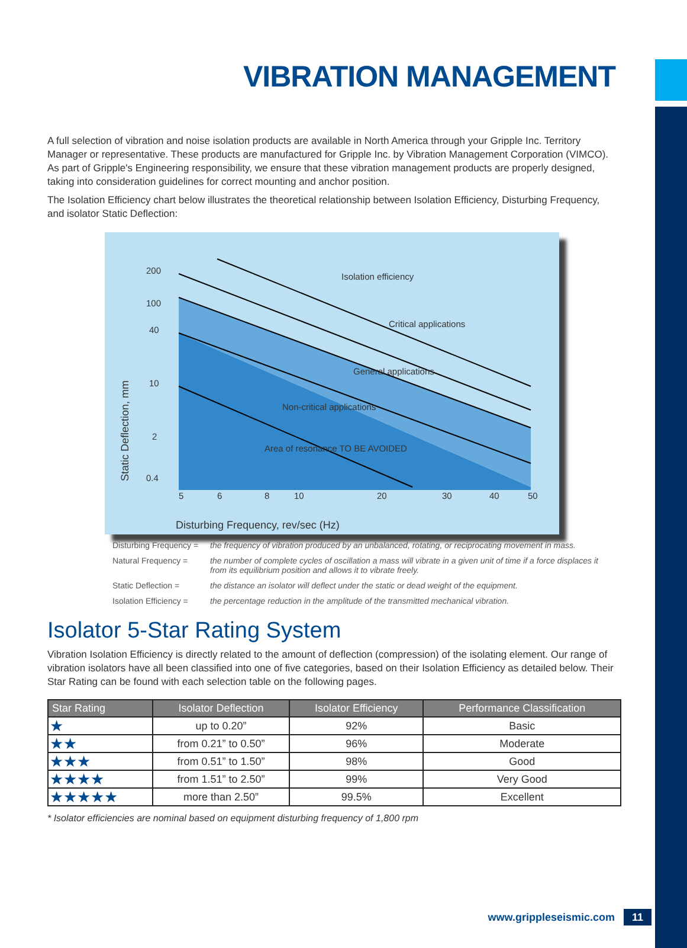VIBRATION MANAGEMENT
A full selection of vibration and noise isolation products are available in North America through your Gripple Inc. Territory Manager or representative. These products are manufactured for Gripple Inc. by Vibration Management Corporation (VIMCO). As part of Gripple's Engineering responsibility, we ensure that these vibration management products are properly designed, taking into consideration guidelines for correct mounting and anchor position.
The Isolation Efficiency chart below illustrates the theoretical relationship between Isolation Efficiency, Disturbing Frequency, and isolator Static Deflection:
200
100
40
10
2
0.4
5
6
8
10
20
30
40
50
Isolation efficiency
Critical applications
General applications
Non-critical applications
Area of resonance TO BE AVOIDED
Disturbing Frequency, rev/sec (Hz)
Static Deflection, mm
Disturbing Frequency = the frequency of vibration produced by an unbalanced, rotating, or reciprocating movement in mass.
Natural Frequency = the number of complete cycles of oscillation a mass will vibrate in a given unit of time if a force displaces it from its equilibrium position and allows it to vibrate freely.
Static Deflection = the distance an isolator will deflect under the static or dead weight of the equipment.
Isolation Efficiency = the percentage reduction in the amplitude of the transmitted mechanical vibration.
Isolator 5-Star Rating System
Vibration Isolation Efficiency is directly related to the amount of deflection (compression) of the isolating element. Our range of vibration isolators have all been classified into one of five categories, based on their Isolation Efficiency as detailed below. Their Star Rating can be found with each selection table on the following pages.
| Star Rating | Isolator Deflection | Isolator Efficiency | Performance Classification |
| --- | --- | --- | --- |
| ★ | up to 0.20” | 92% | Basic |
| ★★ | from 0.21” to 0.50” | 96% | Moderate |
| ★★★ | from 0.51” to 1.50” | 98% | Good |
| ★★★★ | from 1.51” to 2.50” | 99% | Very Good |
| ★★★★★ | more than 2.50” | 99.5% | Excellent |
* Isolator efficiencies are nominal based on equipment disturbing frequency of 1,800 rpm
www.grippleseismic.com 11